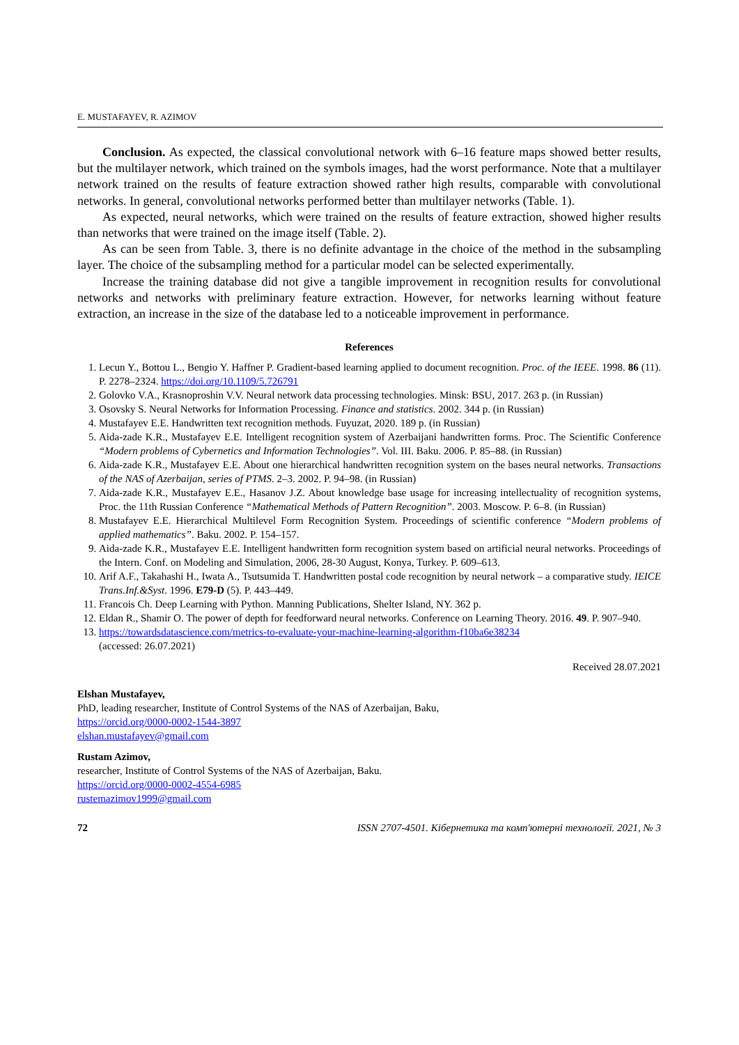E. MUSTAFAYEV, R. AZIMOV
Conclusion. As expected, the classical convolutional network with 6–16 feature maps showed better results, but the multilayer network, which trained on the symbols images, had the worst performance. Note that a multilayer network trained on the results of feature extraction showed rather high results, comparable with convolutional networks. In general, convolutional networks performed better than multilayer networks (Table. 1).
As expected, neural networks, which were trained on the results of feature extraction, showed higher results than networks that were trained on the image itself (Table. 2).
As can be seen from Table. 3, there is no definite advantage in the choice of the method in the subsampling layer. The choice of the subsampling method for a particular model can be selected experimentally.
Increase the training database did not give a tangible improvement in recognition results for convolutional networks and networks with preliminary feature extraction. However, for networks learning without feature extraction, an increase in the size of the database led to a noticeable improvement in performance.
References
1. Lecun Y., Bottou L., Bengio Y. Haffner P. Gradient-based learning applied to document recognition. Proc. of the IEEE. 1998. 86 (11). P. 2278–2324. https://doi.org/10.1109/5.726791
2. Golovko V.A., Krasnoproshin V.V. Neural network data processing technologies. Minsk: BSU, 2017. 263 p. (in Russian)
3. Osovsky S. Neural Networks for Information Processing. Finance and statistics. 2002. 344 p. (in Russian)
4. Mustafayev E.E. Handwritten text recognition methods. Fuyuzat, 2020. 189 p. (in Russian)
5. Aida-zade K.R., Mustafayev E.E. Intelligent recognition system of Azerbaijani handwritten forms. Proc. The Scientific Conference “Modern problems of Cybernetics and Information Technologies”. Vol. III. Baku. 2006. P. 85–88. (in Russian)
6. Aida-zade K.R., Mustafayev E.E. About one hierarchical handwritten recognition system on the bases neural networks. Transactions of the NAS of Azerbaijan, series of PTMS. 2–3. 2002. P. 94–98. (in Russian)
7. Aida-zade K.R., Mustafayev E.E., Hasanov J.Z. About knowledge base usage for increasing intellectuality of recognition systems, Proc. the 11th Russian Conference “Mathematical Methods of Pattern Recognition”. 2003. Moscow. P. 6–8. (in Russian)
8. Mustafayev E.E. Hierarchical Multilevel Form Recognition System. Proceedings of scientific conference “Modern problems of applied mathematics”. Baku. 2002. P. 154–157.
9. Aida-zade K.R., Mustafayev E.E. Intelligent handwritten form recognition system based on artificial neural networks. Proceedings of the Intern. Conf. on Modeling and Simulation, 2006, 28-30 August, Konya, Turkey. P. 609–613.
10. Arif A.F., Takahashi H., Iwata A., Tsutsumida T. Handwritten postal code recognition by neural network – a comparative study. IEICE Trans.Inf.&Syst. 1996. E79-D (5). P. 443–449.
11. Francois Ch. Deep Learning with Python. Manning Publications, Shelter Island, NY. 362 p.
12. Eldan R., Shamir O. The power of depth for feedforward neural networks. Conference on Learning Theory. 2016. 49. P. 907–940.
13. https://towardsdatascience.com/metrics-to-evaluate-your-machine-learning-algorithm-f10ba6e38234
(accessed: 26.07.2021)
Received 28.07.2021
Elshan Mustafayev,
PhD, leading researcher, Institute of Control Systems of the NAS of Azerbaijan, Baku,
https://orcid.org/0000-0002-1544-3897
elshan.mustafayev@gmail.com
Rustam Azimov,
researcher, Institute of Control Systems of the NAS of Azerbaijan, Baku.
https://orcid.org/0000-0002-4554-6985
rustemazimov1999@gmail.com
72 ISSN 2707-4501. Кібернетика та комп'ютерні технології. 2021, № 3